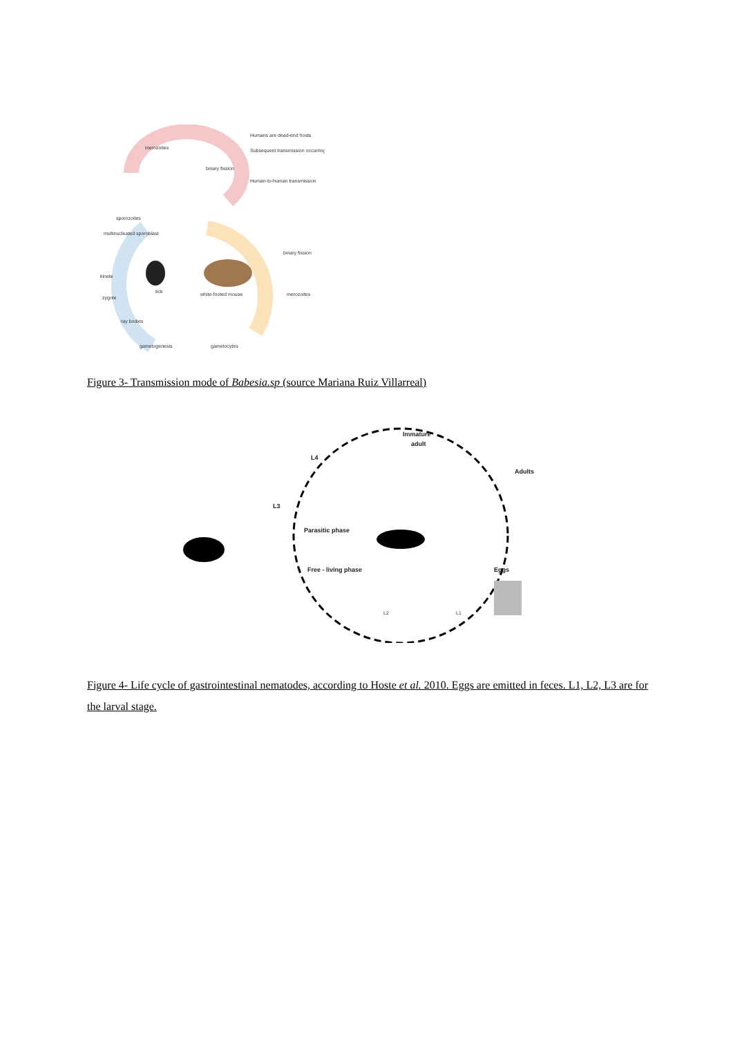merozoites
binary fission
Humans are dead-end hosts
Subsequent transmission occurring
Human-to-human transmission
sporozoites
multinucleated sporoblast
kinete
zygote
ray bodies
gametogenesis
gametocytes
tick
white-footed mouse
binary fission
merozoites
Figure 3- Transmission mode of Babesia.sp (source Mariana Ruiz Villarreal)
Immature
adult
L4
Adults
L3
Parasitic phase
Free - living phase
Eggs
L2
L1
Figure 4- Life cycle of gastrointestinal nematodes, according to Hoste et al. 2010. Eggs are emitted in feces. L1, L2, L3 are for the larval stage.